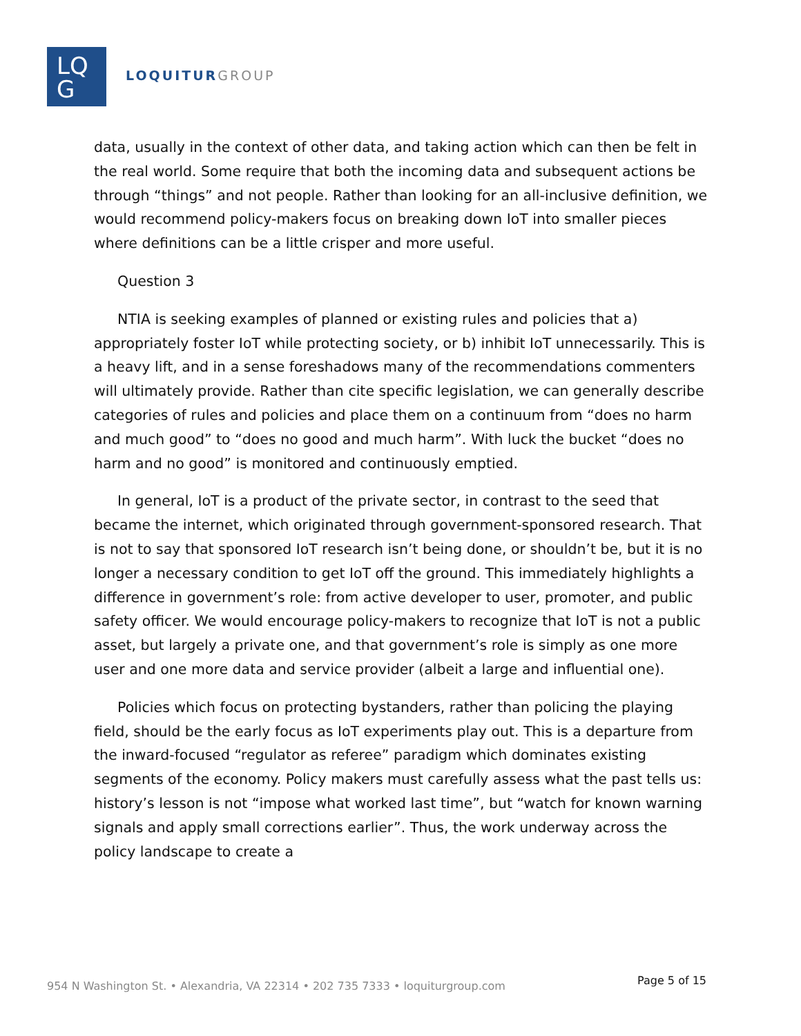LQ
G
LOQUITURGROUP
data, usually in the context of other data, and taking action which can then be felt in the real world. Some require that both the incoming data and subsequent actions be through “things” and not people. Rather than looking for an all-inclusive definition, we would recommend policy-makers focus on breaking down IoT into smaller pieces where definitions can be a little crisper and more useful.
Question 3
NTIA is seeking examples of planned or existing rules and policies that a) appropriately foster IoT while protecting society, or b) inhibit IoT unnecessarily. This is a heavy lift, and in a sense foreshadows many of the recommendations commenters will ultimately provide. Rather than cite specific legislation, we can generally describe categories of rules and policies and place them on a continuum from “does no harm and much good” to “does no good and much harm”. With luck the bucket “does no harm and no good” is monitored and continuously emptied.
In general, IoT is a product of the private sector, in contrast to the seed that became the internet, which originated through government-sponsored research. That is not to say that sponsored IoT research isn’t being done, or shouldn’t be, but it is no longer a necessary condition to get IoT off the ground. This immediately highlights a difference in government’s role: from active developer to user, promoter, and public safety officer. We would encourage policy-makers to recognize that IoT is not a public asset, but largely a private one, and that government’s role is simply as one more user and one more data and service provider (albeit a large and influential one).
Policies which focus on protecting bystanders, rather than policing the playing field, should be the early focus as IoT experiments play out. This is a departure from the inward-focused “regulator as referee” paradigm which dominates existing segments of the economy. Policy makers must carefully assess what the past tells us: history’s lesson is not “impose what worked last time”, but “watch for known warning signals and apply small corrections earlier”. Thus, the work underway across the policy landscape to create a
954 N Washington St. • Alexandria, VA 22314 • 202 735 7333 • loquiturgroup.com Page 5 of 15